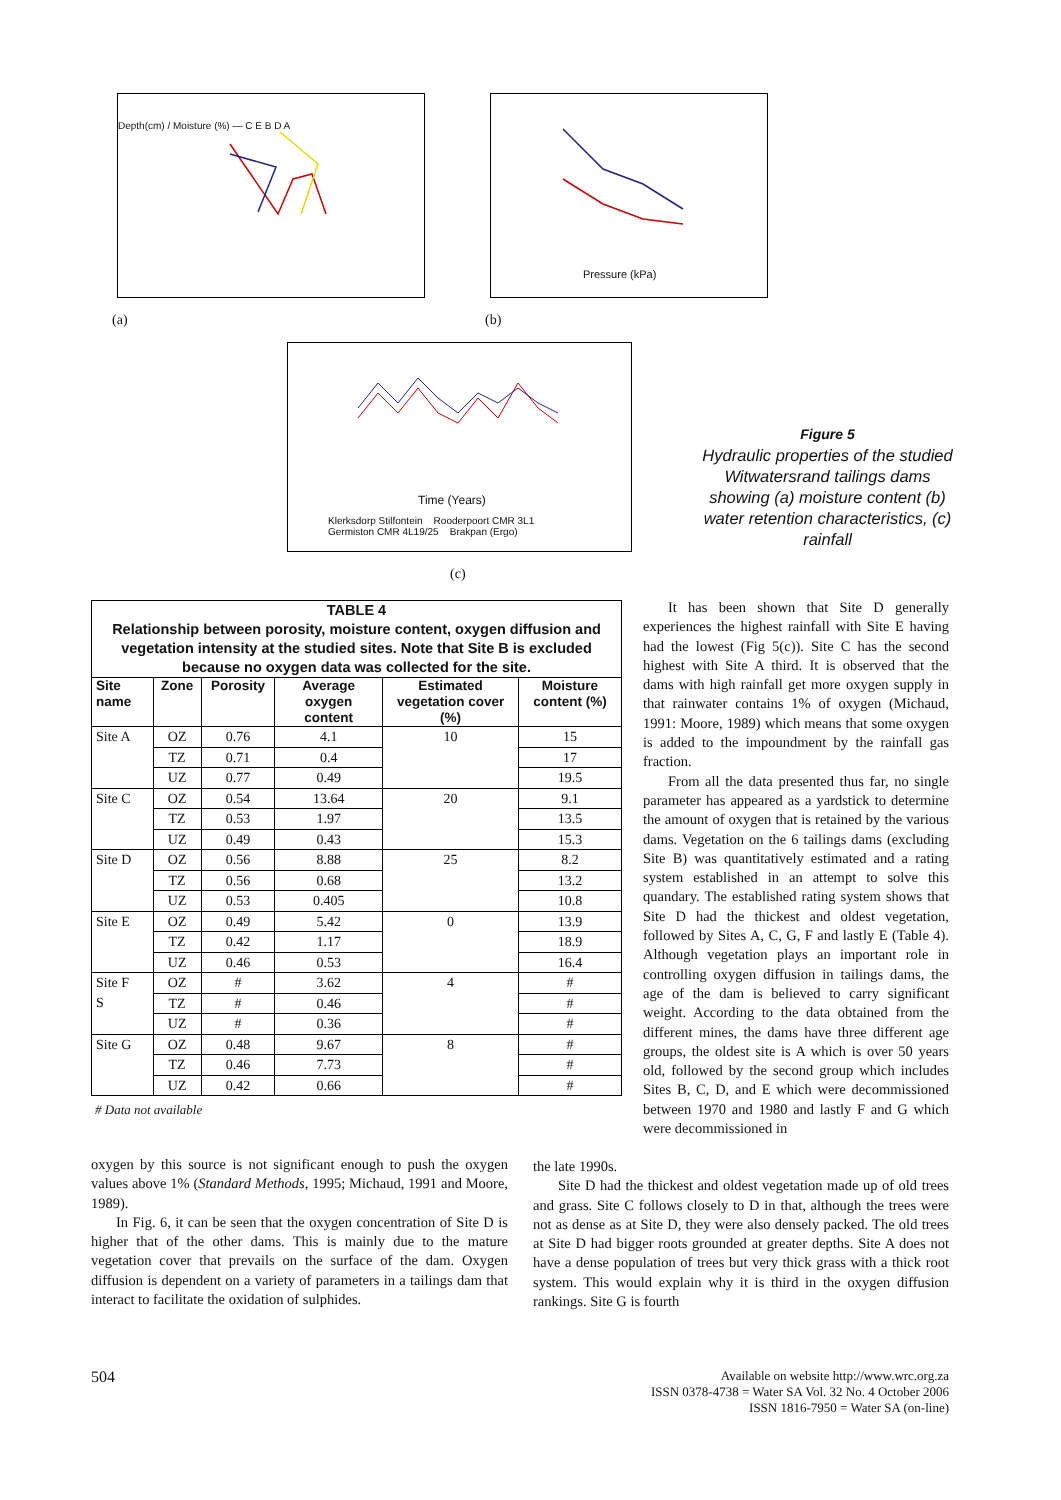Depth(cm) / Moisture (%) — C E B D A
Pressure (kPa)
(a) (b)
Time (Years)
Klerksdorp Stilfontein Rooderpoort CMR 3L1
Germiston CMR 4L19/25 Brakpan (Ergo)
(c)
Figure 5
Hydraulic properties of the studied Witwatersrand tailings dams showing (a) moisture content (b) water retention characteristics, (c) rainfall
| TABLE 4 Relationship between porosity, moisture content, oxygen diffusion and vegetation intensity at the studied sites. Note that Site B is excluded because no oxygen data was collected for the site. | | | | | |
| --- | --- | --- | --- | --- | --- |
| Site name | Zone | Porosity | Average oxygen content | Estimated vegetation cover (%) | Moisture content (%) |
| Site A | OZ | 0.76 | 4.1 | 10 | 15 |
| | TZ | 0.71 | 0.4 | | 17 |
| | UZ | 0.77 | 0.49 | | 19.5 |
| Site C | OZ | 0.54 | 13.64 | 20 | 9.1 |
| | TZ | 0.53 | 1.97 | | 13.5 |
| | UZ | 0.49 | 0.43 | | 15.3 |
| Site D | OZ | 0.56 | 8.88 | 25 | 8.2 |
| | TZ | 0.56 | 0.68 | | 13.2 |
| | UZ | 0.53 | 0.405 | | 10.8 |
| Site E | OZ | 0.49 | 5.42 | 0 | 13.9 |
| | TZ | 0.42 | 1.17 | | 18.9 |
| | UZ | 0.46 | 0.53 | | 16.4 |
| Site F S | OZ | # | 3.62 | 4 | # |
| | TZ | # | 0.46 | | # |
| | UZ | # | 0.36 | | # |
| Site G | OZ | 0.48 | 9.67 | 8 | # |
| | TZ | 0.46 | 7.73 | | # |
| | UZ | 0.42 | 0.66 | | # |
# Data not available
It has been shown that Site D generally experiences the highest rainfall with Site E having had the lowest (Fig 5(c)). Site C has the second highest with Site A third. It is observed that the dams with high rainfall get more oxygen supply in that rainwater contains 1% of oxygen (Michaud, 1991: Moore, 1989) which means that some oxygen is added to the impoundment by the rainfall gas fraction.
From all the data presented thus far, no single parameter has appeared as a yardstick to determine the amount of oxygen that is retained by the various dams. Vegetation on the 6 tailings dams (excluding Site B) was quantitatively estimated and a rating system established in an attempt to solve this quandary. The established rating system shows that Site D had the thickest and oldest vegetation, followed by Sites A, C, G, F and lastly E (Table 4). Although vegetation plays an important role in controlling oxygen diffusion in tailings dams, the age of the dam is believed to carry significant weight. According to the data obtained from the different mines, the dams have three different age groups, the oldest site is A which is over 50 years old, followed by the second group which includes Sites B, C, D, and E which were decommissioned between 1970 and 1980 and lastly F and G which were decommissioned in
oxygen by this source is not significant enough to push the oxygen values above 1% (Standard Methods, 1995; Michaud, 1991 and Moore, 1989).
In Fig. 6, it can be seen that the oxygen concentration of Site D is higher that of the other dams. This is mainly due to the mature vegetation cover that prevails on the surface of the dam. Oxygen diffusion is dependent on a variety of parameters in a tailings dam that interact to facilitate the oxidation of sulphides.
the late 1990s.
Site D had the thickest and oldest vegetation made up of old trees and grass. Site C follows closely to D in that, although the trees were not as dense as at Site D, they were also densely packed. The old trees at Site D had bigger roots grounded at greater depths. Site A does not have a dense population of trees but very thick grass with a thick root system. This would explain why it is third in the oxygen diffusion rankings. Site G is fourth
504
Available on website http://www.wrc.org.za
ISSN 0378-4738 = Water SA Vol. 32 No. 4 October 2006
ISSN 1816-7950 = Water SA (on-line)